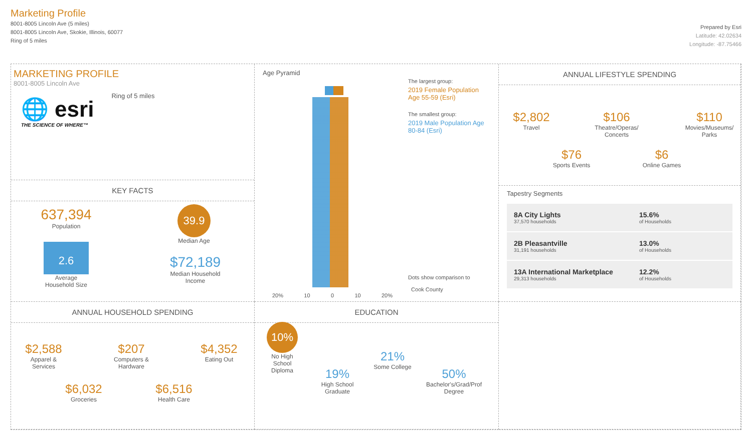Marketing Profile
8001-8005 Lincoln Ave (5 miles)
8001-8005 Lincoln Ave, Skokie, Illinois, 60077
Ring of 5 miles
Prepared by Esri
Latitude: 42.02634
Longitude: -87.75466
MARKETING PROFILE
8001-8005 Lincoln Ave
🌐 esri
THE SCIENCE OF WHERE™
Ring of 5 miles
KEY FACTS
637,394
Population
39.9
Median Age
2.6
Average
Household Size
$72,189
Median Household Income
Age Pyramid
20% 10 0 10 20%
The largest group:
2019 Female Population Age 55-59 (Esri)
The smallest group:
2019 Male Population Age 80-84 (Esri)
Dots show comparison to
Cook County
ANNUAL LIFESTYLE SPENDING
$2,802
Travel
$106
Theatre/Operas/
Concerts
$110
Movies/Museums/
Parks
$76
Sports Events
$6
Online Games
Tapestry Segments
8A City Lights
37,570 households
15.6%
of Households
2B Pleasantville
31,191 households
13.0%
of Households
13A International Marketplace
29,313 households
12.2%
of Households
ANNUAL HOUSEHOLD SPENDING
$2,588
Apparel &
Services
$207
Computers &
Hardware
$4,352
Eating Out
$6,032
Groceries
$6,516
Health Care
EDUCATION
10%
No High
School
Diploma
19%
High School
Graduate
21%
Some College
50%
Bachelor's/Grad/Prof
Degree